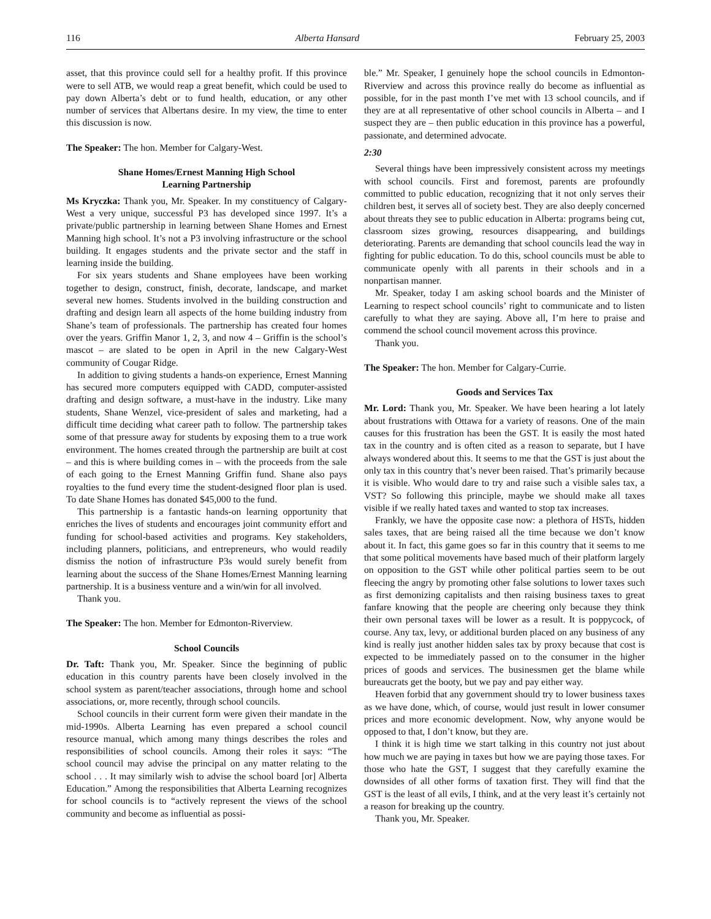116 Alberta Hansard February 25, 2003
asset, that this province could sell for a healthy profit. If this province were to sell ATB, we would reap a great benefit, which could be used to pay down Alberta’s debt or to fund health, education, or any other number of services that Albertans desire. In my view, the time to enter this discussion is now.
The Speaker: The hon. Member for Calgary-West.
Shane Homes/Ernest Manning High School
Learning Partnership
Ms Kryczka: Thank you, Mr. Speaker. In my constituency of Calgary-West a very unique, successful P3 has developed since 1997. It’s a private/public partnership in learning between Shane Homes and Ernest Manning high school. It’s not a P3 involving infrastructure or the school building. It engages students and the private sector and the staff in learning inside the building.
For six years students and Shane employees have been working together to design, construct, finish, decorate, landscape, and market several new homes. Students involved in the building construction and drafting and design learn all aspects of the home building industry from Shane’s team of professionals. The partnership has created four homes over the years. Griffin Manor 1, 2, 3, and now 4 – Griffin is the school’s mascot – are slated to be open in April in the new Calgary-West community of Cougar Ridge.
In addition to giving students a hands-on experience, Ernest Manning has secured more computers equipped with CADD, computer-assisted drafting and design software, a must-have in the industry. Like many students, Shane Wenzel, vice-president of sales and marketing, had a difficult time deciding what career path to follow. The partnership takes some of that pressure away for students by exposing them to a true work environment. The homes created through the partnership are built at cost – and this is where building comes in – with the proceeds from the sale of each going to the Ernest Manning Griffin fund. Shane also pays royalties to the fund every time the student-designed floor plan is used. To date Shane Homes has donated $45,000 to the fund.
This partnership is a fantastic hands-on learning opportunity that enriches the lives of students and encourages joint community effort and funding for school-based activities and programs. Key stakeholders, including planners, politicians, and entrepreneurs, who would readily dismiss the notion of infrastructure P3s would surely benefit from learning about the success of the Shane Homes/Ernest Manning learning partnership. It is a business venture and a win/win for all involved.
Thank you.
The Speaker: The hon. Member for Edmonton-Riverview.
School Councils
Dr. Taft: Thank you, Mr. Speaker. Since the beginning of public education in this country parents have been closely involved in the school system as parent/teacher associations, through home and school associations, or, more recently, through school councils.
School councils in their current form were given their mandate in the mid-1990s. Alberta Learning has even prepared a school council resource manual, which among many things describes the roles and responsibilities of school councils. Among their roles it says: “The school council may advise the principal on any matter relating to the school . . . It may similarly wish to advise the school board [or] Alberta Education.” Among the responsibilities that Alberta Learning recognizes for school councils is to “actively represent the views of the school community and become as influential as possi-
ble.” Mr. Speaker, I genuinely hope the school councils in Edmonton-Riverview and across this province really do become as influential as possible, for in the past month I’ve met with 13 school councils, and if they are at all representative of other school councils in Alberta – and I suspect they are – then public education in this province has a powerful, passionate, and determined advocate.
2:30
Several things have been impressively consistent across my meetings with school councils. First and foremost, parents are profoundly committed to public education, recognizing that it not only serves their children best, it serves all of society best. They are also deeply concerned about threats they see to public education in Alberta: programs being cut, classroom sizes growing, resources disappearing, and buildings deteriorating. Parents are demanding that school councils lead the way in fighting for public education. To do this, school councils must be able to communicate openly with all parents in their schools and in a nonpartisan manner.
Mr. Speaker, today I am asking school boards and the Minister of Learning to respect school councils’ right to communicate and to listen carefully to what they are saying. Above all, I’m here to praise and commend the school council movement across this province.
Thank you.
The Speaker: The hon. Member for Calgary-Currie.
Goods and Services Tax
Mr. Lord: Thank you, Mr. Speaker. We have been hearing a lot lately about frustrations with Ottawa for a variety of reasons. One of the main causes for this frustration has been the GST. It is easily the most hated tax in the country and is often cited as a reason to separate, but I have always wondered about this. It seems to me that the GST is just about the only tax in this country that’s never been raised. That’s primarily because it is visible. Who would dare to try and raise such a visible sales tax, a VST? So following this principle, maybe we should make all taxes visible if we really hated taxes and wanted to stop tax increases.
Frankly, we have the opposite case now: a plethora of HSTs, hidden sales taxes, that are being raised all the time because we don’t know about it. In fact, this game goes so far in this country that it seems to me that some political movements have based much of their platform largely on opposition to the GST while other political parties seem to be out fleecing the angry by promoting other false solutions to lower taxes such as first demonizing capitalists and then raising business taxes to great fanfare knowing that the people are cheering only because they think their own personal taxes will be lower as a result. It is poppycock, of course. Any tax, levy, or additional burden placed on any business of any kind is really just another hidden sales tax by proxy because that cost is expected to be immediately passed on to the consumer in the higher prices of goods and services. The businessmen get the blame while bureaucrats get the booty, but we pay and pay either way.
Heaven forbid that any government should try to lower business taxes as we have done, which, of course, would just result in lower consumer prices and more economic development. Now, why anyone would be opposed to that, I don’t know, but they are.
I think it is high time we start talking in this country not just about how much we are paying in taxes but how we are paying those taxes. For those who hate the GST, I suggest that they carefully examine the downsides of all other forms of taxation first. They will find that the GST is the least of all evils, I think, and at the very least it’s certainly not a reason for breaking up the country.
Thank you, Mr. Speaker.